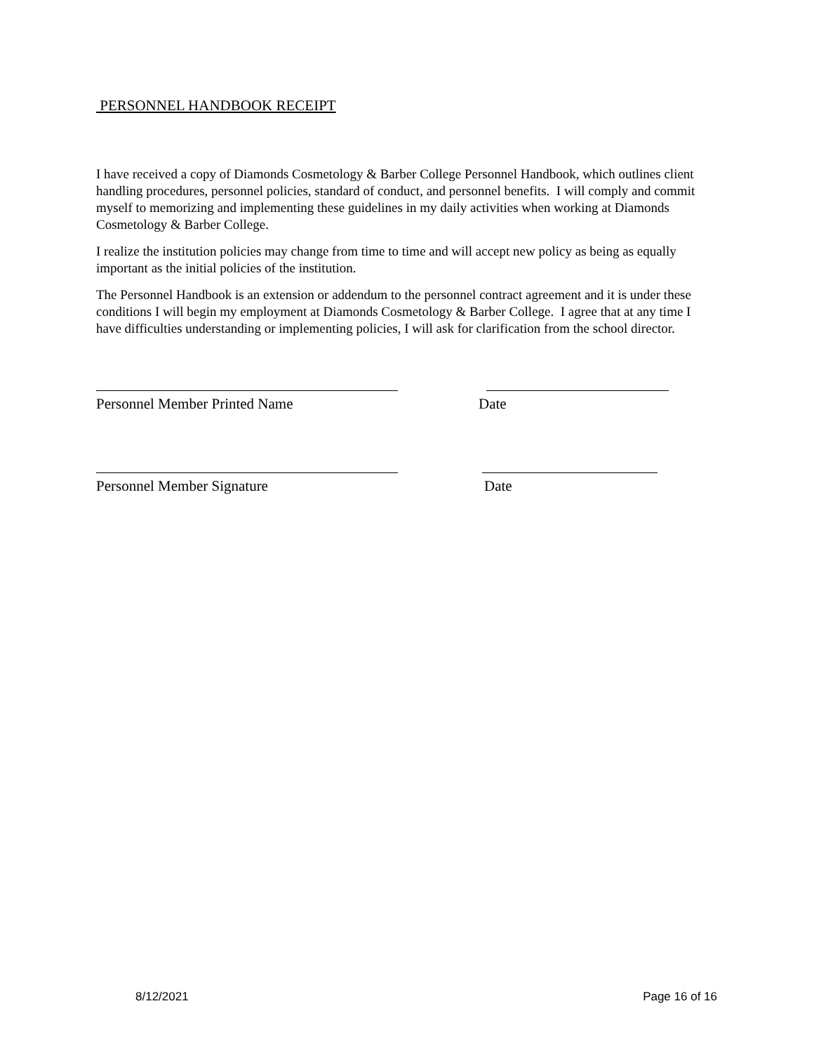PERSONNEL HANDBOOK RECEIPT
I have received a copy of Diamonds Cosmetology & Barber College Personnel Handbook, which outlines client handling procedures, personnel policies, standard of conduct, and personnel benefits. I will comply and commit myself to memorizing and implementing these guidelines in my daily activities when working at Diamonds Cosmetology & Barber College.
I realize the institution policies may change from time to time and will accept new policy as being as equally important as the initial policies of the institution.
The Personnel Handbook is an extension or addendum to the personnel contract agreement and it is under these conditions I will begin my employment at Diamonds Cosmetology & Barber College. I agree that at any time I have difficulties understanding or implementing policies, I will ask for clarification from the school director.
Personnel Member Printed Name Date
Personnel Member Signature Date
8/12/2021 Page 16 of 16